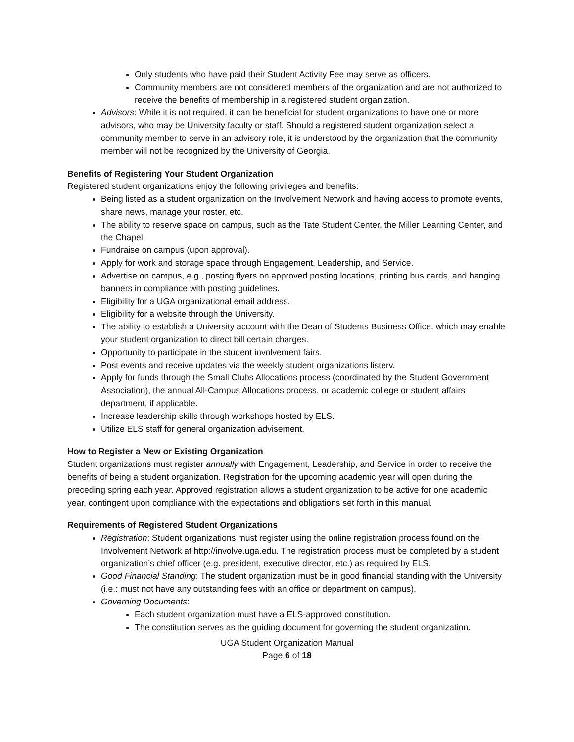Only students who have paid their Student Activity Fee may serve as officers.
Community members are not considered members of the organization and are not authorized to receive the benefits of membership in a registered student organization.
Advisors: While it is not required, it can be beneficial for student organizations to have one or more advisors, who may be University faculty or staff. Should a registered student organization select a community member to serve in an advisory role, it is understood by the organization that the community member will not be recognized by the University of Georgia.
Benefits of Registering Your Student Organization
Registered student organizations enjoy the following privileges and benefits:
Being listed as a student organization on the Involvement Network and having access to promote events, share news, manage your roster, etc.
The ability to reserve space on campus, such as the Tate Student Center, the Miller Learning Center, and the Chapel.
Fundraise on campus (upon approval).
Apply for work and storage space through Engagement, Leadership, and Service.
Advertise on campus, e.g., posting flyers on approved posting locations, printing bus cards, and hanging banners in compliance with posting guidelines.
Eligibility for a UGA organizational email address.
Eligibility for a website through the University.
The ability to establish a University account with the Dean of Students Business Office, which may enable your student organization to direct bill certain charges.
Opportunity to participate in the student involvement fairs.
Post events and receive updates via the weekly student organizations listerv.
Apply for funds through the Small Clubs Allocations process (coordinated by the Student Government Association), the annual All-Campus Allocations process, or academic college or student affairs department, if applicable.
Increase leadership skills through workshops hosted by ELS.
Utilize ELS staff for general organization advisement.
How to Register a New or Existing Organization
Student organizations must register annually with Engagement, Leadership, and Service in order to receive the benefits of being a student organization. Registration for the upcoming academic year will open during the preceding spring each year. Approved registration allows a student organization to be active for one academic year, contingent upon compliance with the expectations and obligations set forth in this manual.
Requirements of Registered Student Organizations
Registration: Student organizations must register using the online registration process found on the Involvement Network at http://involve.uga.edu. The registration process must be completed by a student organization’s chief officer (e.g. president, executive director, etc.) as required by ELS.
Good Financial Standing: The student organization must be in good financial standing with the University (i.e.: must not have any outstanding fees with an office or department on campus).
Governing Documents:
Each student organization must have a ELS-approved constitution.
The constitution serves as the guiding document for governing the student organization.
UGA Student Organization Manual
Page 6 of 18